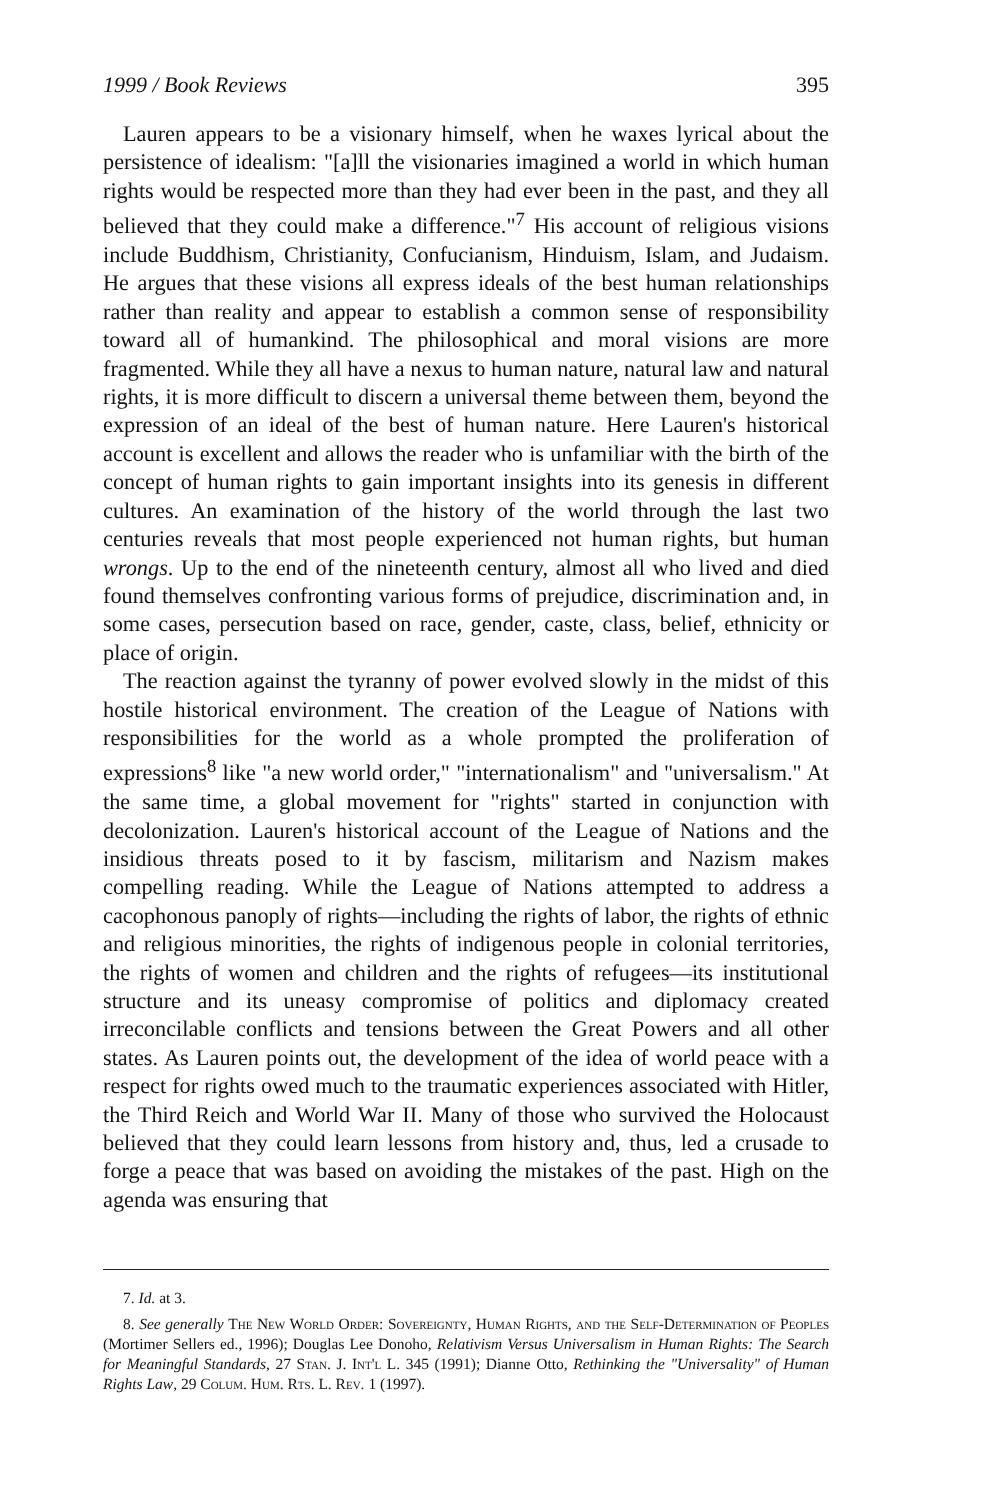1999 / Book Reviews 395
Lauren appears to be a visionary himself, when he waxes lyrical about the persistence of idealism: "[a]ll the visionaries imagined a world in which human rights would be respected more than they had ever been in the past, and they all believed that they could make a difference."<sup>7</sup> His account of religious visions include Buddhism, Christianity, Confucianism, Hinduism, Islam, and Judaism. He argues that these visions all express ideals of the best human relationships rather than reality and appear to establish a common sense of responsibility toward all of humankind. The philosophical and moral visions are more fragmented. While they all have a nexus to human nature, natural law and natural rights, it is more difficult to discern a universal theme between them, beyond the expression of an ideal of the best of human nature. Here Lauren's historical account is excellent and allows the reader who is unfamiliar with the birth of the concept of human rights to gain important insights into its genesis in different cultures. An examination of the history of the world through the last two centuries reveals that most people experienced not human rights, but human wrongs. Up to the end of the nineteenth century, almost all who lived and died found themselves confronting various forms of prejudice, discrimination and, in some cases, persecution based on race, gender, caste, class, belief, ethnicity or place of origin.
The reaction against the tyranny of power evolved slowly in the midst of this hostile historical environment. The creation of the League of Nations with responsibilities for the world as a whole prompted the proliferation of expressions<sup>8</sup> like "a new world order," "internationalism" and "universalism." At the same time, a global movement for "rights" started in conjunction with decolonization. Lauren's historical account of the League of Nations and the insidious threats posed to it by fascism, militarism and Nazism makes compelling reading. While the League of Nations attempted to address a cacophonous panoply of rights—including the rights of labor, the rights of ethnic and religious minorities, the rights of indigenous people in colonial territories, the rights of women and children and the rights of refugees—its institutional structure and its uneasy compromise of politics and diplomacy created irreconcilable conflicts and tensions between the Great Powers and all other states. As Lauren points out, the development of the idea of world peace with a respect for rights owed much to the traumatic experiences associated with Hitler, the Third Reich and World War II. Many of those who survived the Holocaust believed that they could learn lessons from history and, thus, led a crusade to forge a peace that was based on avoiding the mistakes of the past. High on the agenda was ensuring that
7. Id. at 3.
8. See generally The New World Order: Sovereignty, Human Rights, and the Self-Determination of Peoples (Mortimer Sellers ed., 1996); Douglas Lee Donoho, Relativism Versus Universalism in Human Rights: The Search for Meaningful Standards, 27 Stan. J. Int'l L. 345 (1991); Dianne Otto, Rethinking the "Universality" of Human Rights Law, 29 Colum. Hum. Rts. L. Rev. 1 (1997).